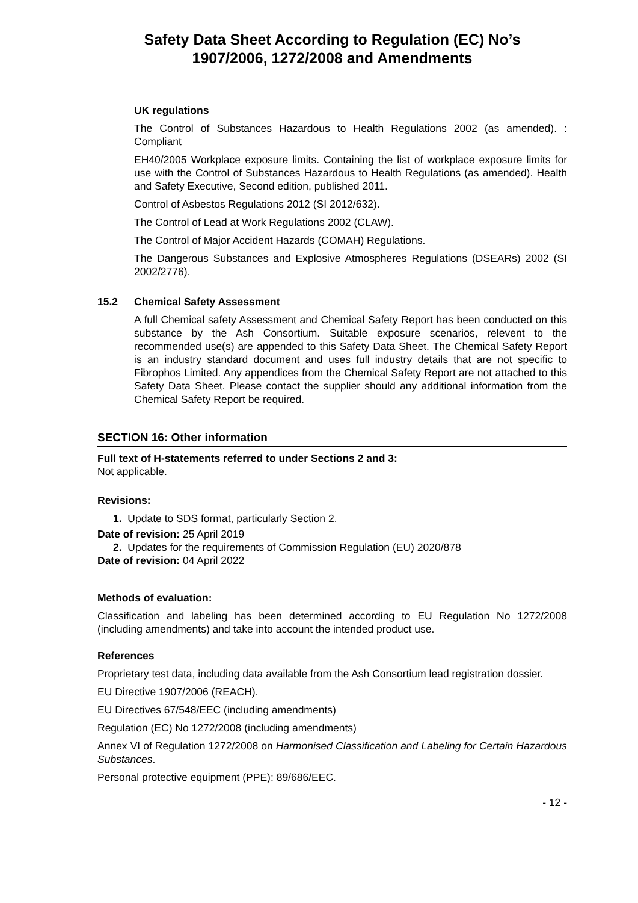Safety Data Sheet According to Regulation (EC) No’s
1907/2006, 1272/2008 and Amendments
UK regulations
The Control of Substances Hazardous to Health Regulations 2002 (as amended). : Compliant
EH40/2005 Workplace exposure limits. Containing the list of workplace exposure limits for use with the Control of Substances Hazardous to Health Regulations (as amended). Health and Safety Executive, Second edition, published 2011.
Control of Asbestos Regulations 2012 (SI 2012/632).
The Control of Lead at Work Regulations 2002 (CLAW).
The Control of Major Accident Hazards (COMAH) Regulations.
The Dangerous Substances and Explosive Atmospheres Regulations (DSEARs) 2002 (SI 2002/2776).
15.2 Chemical Safety Assessment
A full Chemical safety Assessment and Chemical Safety Report has been conducted on this substance by the Ash Consortium. Suitable exposure scenarios, relevent to the recommended use(s) are appended to this Safety Data Sheet. The Chemical Safety Report is an industry standard document and uses full industry details that are not specific to Fibrophos Limited. Any appendices from the Chemical Safety Report are not attached to this Safety Data Sheet. Please contact the supplier should any additional information from the Chemical Safety Report be required.
SECTION 16: Other information
Full text of H-statements referred to under Sections 2 and 3:
Not applicable.
Revisions:
1. Update to SDS format, particularly Section 2.
Date of revision: 25 April 2019
2. Updates for the requirements of Commission Regulation (EU) 2020/878
Date of revision: 04 April 2022
Methods of evaluation:
Classification and labeling has been determined according to EU Regulation No 1272/2008 (including amendments) and take into account the intended product use.
References
Proprietary test data, including data available from the Ash Consortium lead registration dossier.
EU Directive 1907/2006 (REACH).
EU Directives 67/548/EEC (including amendments)
Regulation (EC) No 1272/2008 (including amendments)
Annex VI of Regulation 1272/2008 on Harmonised Classification and Labeling for Certain Hazardous Substances.
Personal protective equipment (PPE): 89/686/EEC.
- 12 -